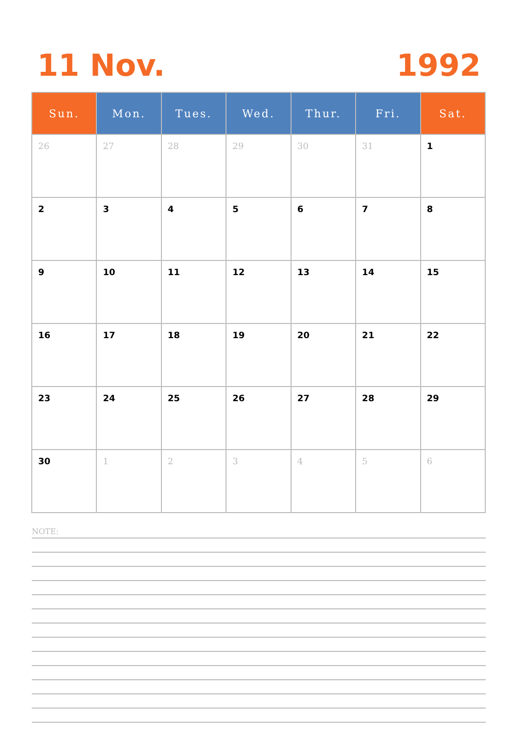11 Nov. 1992
| Sun. | Mon. | Tues. | Wed. | Thur. | Fri. | Sat. |
| --- | --- | --- | --- | --- | --- | --- |
| 26 | 27 | 28 | 29 | 30 | 31 | 1 |
| 2 | 3 | 4 | 5 | 6 | 7 | 8 |
| 9 | 10 | 11 | 12 | 13 | 14 | 15 |
| 16 | 17 | 18 | 19 | 20 | 21 | 22 |
| 23 | 24 | 25 | 26 | 27 | 28 | 29 |
| 30 | 1 | 2 | 3 | 4 | 5 | 6 |
NOTE: